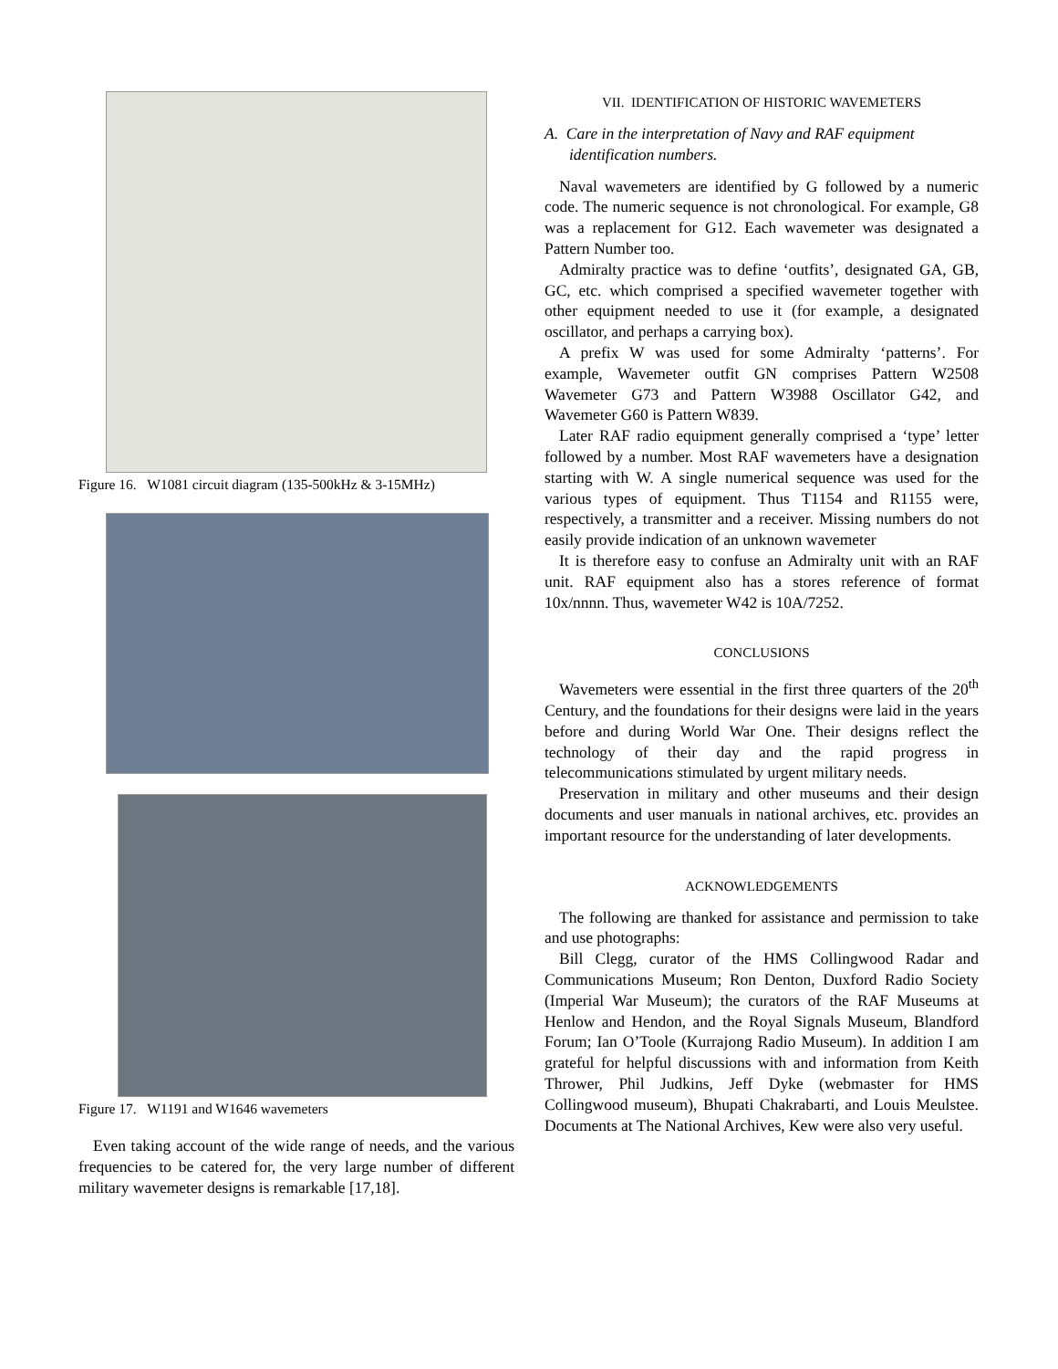Figure 16. W1081 circuit diagram (135-500kHz & 3-15MHz)
Figure 17. W1191 and W1646 wavemeters
Even taking account of the wide range of needs, and the various frequencies to be catered for, the very large number of different military wavemeter designs is remarkable [17,18].
VII. IDENTIFICATION OF HISTORIC WAVEMETERS
A. Care in the interpretation of Navy and RAF equipment identification numbers.
Naval wavemeters are identified by G followed by a numeric code. The numeric sequence is not chronological. For example, G8 was a replacement for G12. Each wavemeter was designated a Pattern Number too.
Admiralty practice was to define ‘outfits’, designated GA, GB, GC, etc. which comprised a specified wavemeter together with other equipment needed to use it (for example, a designated oscillator, and perhaps a carrying box).
A prefix W was used for some Admiralty ‘patterns’. For example, Wavemeter outfit GN comprises Pattern W2508 Wavemeter G73 and Pattern W3988 Oscillator G42, and Wavemeter G60 is Pattern W839.
Later RAF radio equipment generally comprised a ‘type’ letter followed by a number. Most RAF wavemeters have a designation starting with W. A single numerical sequence was used for the various types of equipment. Thus T1154 and R1155 were, respectively, a transmitter and a receiver. Missing numbers do not easily provide indication of an unknown wavemeter
It is therefore easy to confuse an Admiralty unit with an RAF unit. RAF equipment also has a stores reference of format 10x/nnnn. Thus, wavemeter W42 is 10A/7252.
CONCLUSIONS
Wavemeters were essential in the first three quarters of the 20<sup>th</sup> Century, and the foundations for their designs were laid in the years before and during World War One. Their designs reflect the technology of their day and the rapid progress in telecommunications stimulated by urgent military needs.
Preservation in military and other museums and their design documents and user manuals in national archives, etc. provides an important resource for the understanding of later developments.
ACKNOWLEDGEMENTS
The following are thanked for assistance and permission to take and use photographs:
Bill Clegg, curator of the HMS Collingwood Radar and Communications Museum; Ron Denton, Duxford Radio Society (Imperial War Museum); the curators of the RAF Museums at Henlow and Hendon, and the Royal Signals Museum, Blandford Forum; Ian O’Toole (Kurrajong Radio Museum). In addition I am grateful for helpful discussions with and information from Keith Thrower, Phil Judkins, Jeff Dyke (webmaster for HMS Collingwood museum), Bhupati Chakrabarti, and Louis Meulstee. Documents at The National Archives, Kew were also very useful.